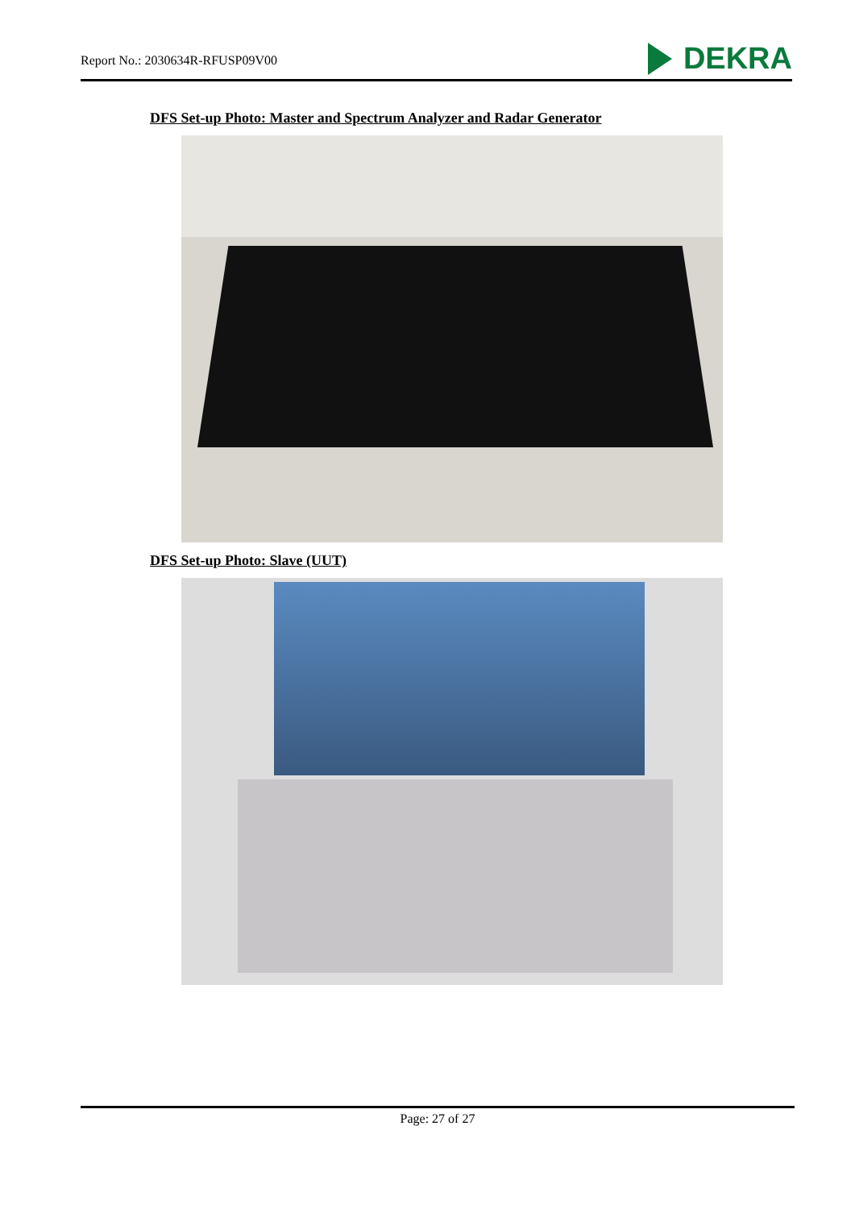Report No.: 2030634R-RFUSP09V00
DEKRA
DFS Set-up Photo: Master and Spectrum Analyzer and Radar Generator
DFS Set-up Photo: Slave (UUT)
Page: 27 of 27